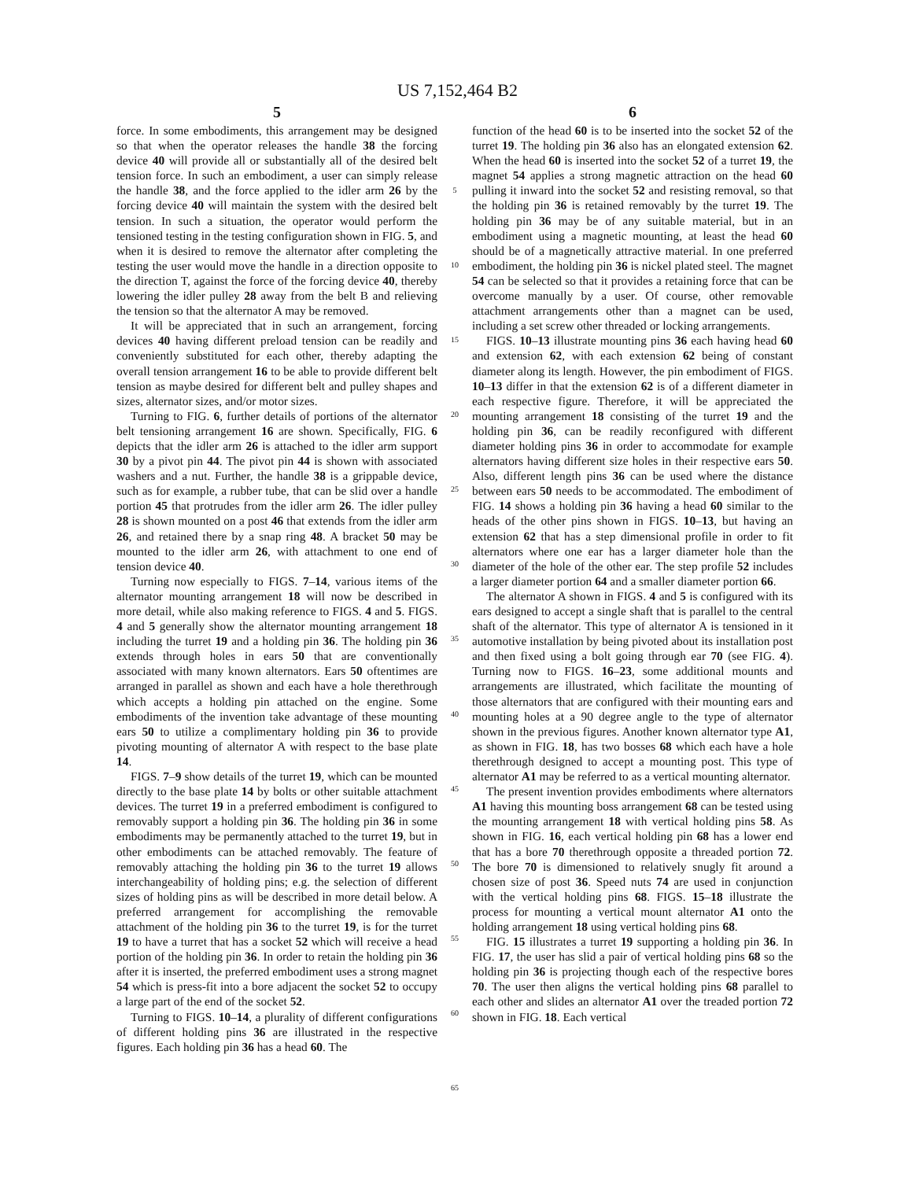US 7,152,464 B2
5
force. In some embodiments, this arrangement may be designed so that when the operator releases the handle 38 the forcing device 40 will provide all or substantially all of the desired belt tension force. In such an embodiment, a user can simply release the handle 38, and the force applied to the idler arm 26 by the forcing device 40 will maintain the system with the desired belt tension. In such a situation, the operator would perform the tensioned testing in the testing configuration shown in FIG. 5, and when it is desired to remove the alternator after completing the testing the user would move the handle in a direction opposite to the direction T, against the force of the forcing device 40, thereby lowering the idler pulley 28 away from the belt B and relieving the tension so that the alternator A may be removed.
It will be appreciated that in such an arrangement, forcing devices 40 having different preload tension can be readily and conveniently substituted for each other, thereby adapting the overall tension arrangement 16 to be able to provide different belt tension as maybe desired for different belt and pulley shapes and sizes, alternator sizes, and/or motor sizes.
Turning to FIG. 6, further details of portions of the alternator belt tensioning arrangement 16 are shown. Specifically, FIG. 6 depicts that the idler arm 26 is attached to the idler arm support 30 by a pivot pin 44. The pivot pin 44 is shown with associated washers and a nut. Further, the handle 38 is a grippable device, such as for example, a rubber tube, that can be slid over a handle portion 45 that protrudes from the idler arm 26. The idler pulley 28 is shown mounted on a post 46 that extends from the idler arm 26, and retained there by a snap ring 48. A bracket 50 may be mounted to the idler arm 26, with attachment to one end of tension device 40.
Turning now especially to FIGS. 7–14, various items of the alternator mounting arrangement 18 will now be described in more detail, while also making reference to FIGS. 4 and 5. FIGS. 4 and 5 generally show the alternator mounting arrangement 18 including the turret 19 and a holding pin 36. The holding pin 36 extends through holes in ears 50 that are conventionally associated with many known alternators. Ears 50 oftentimes are arranged in parallel as shown and each have a hole therethrough which accepts a holding pin attached on the engine. Some embodiments of the invention take advantage of these mounting ears 50 to utilize a complimentary holding pin 36 to provide pivoting mounting of alternator A with respect to the base plate 14.
FIGS. 7–9 show details of the turret 19, which can be mounted directly to the base plate 14 by bolts or other suitable attachment devices. The turret 19 in a preferred embodiment is configured to removably support a holding pin 36. The holding pin 36 in some embodiments may be permanently attached to the turret 19, but in other embodiments can be attached removably. The feature of removably attaching the holding pin 36 to the turret 19 allows interchangeability of holding pins; e.g. the selection of different sizes of holding pins as will be described in more detail below. A preferred arrangement for accomplishing the removable attachment of the holding pin 36 to the turret 19, is for the turret 19 to have a turret that has a socket 52 which will receive a head portion of the holding pin 36. In order to retain the holding pin 36 after it is inserted, the preferred embodiment uses a strong magnet 54 which is press-fit into a bore adjacent the socket 52 to occupy a large part of the end of the socket 52.
Turning to FIGS. 10–14, a plurality of different configurations of different holding pins 36 are illustrated in the respective figures. Each holding pin 36 has a head 60. The
5
10
15
20
25
30
35
40
45
50
55
60
65
6
function of the head 60 is to be inserted into the socket 52 of the turret 19. The holding pin 36 also has an elongated extension 62. When the head 60 is inserted into the socket 52 of a turret 19, the magnet 54 applies a strong magnetic attraction on the head 60 pulling it inward into the socket 52 and resisting removal, so that the holding pin 36 is retained removably by the turret 19. The holding pin 36 may be of any suitable material, but in an embodiment using a magnetic mounting, at least the head 60 should be of a magnetically attractive material. In one preferred embodiment, the holding pin 36 is nickel plated steel. The magnet 54 can be selected so that it provides a retaining force that can be overcome manually by a user. Of course, other removable attachment arrangements other than a magnet can be used, including a set screw other threaded or locking arrangements.
FIGS. 10–13 illustrate mounting pins 36 each having head 60 and extension 62, with each extension 62 being of constant diameter along its length. However, the pin embodiment of FIGS. 10–13 differ in that the extension 62 is of a different diameter in each respective figure. Therefore, it will be appreciated the mounting arrangement 18 consisting of the turret 19 and the holding pin 36, can be readily reconfigured with different diameter holding pins 36 in order to accommodate for example alternators having different size holes in their respective ears 50. Also, different length pins 36 can be used where the distance between ears 50 needs to be accommodated. The embodiment of FIG. 14 shows a holding pin 36 having a head 60 similar to the heads of the other pins shown in FIGS. 10–13, but having an extension 62 that has a step dimensional profile in order to fit alternators where one ear has a larger diameter hole than the diameter of the hole of the other ear. The step profile 52 includes a larger diameter portion 64 and a smaller diameter portion 66.
The alternator A shown in FIGS. 4 and 5 is configured with its ears designed to accept a single shaft that is parallel to the central shaft of the alternator. This type of alternator A is tensioned in it automotive installation by being pivoted about its installation post and then fixed using a bolt going through ear 70 (see FIG. 4). Turning now to FIGS. 16–23, some additional mounts and arrangements are illustrated, which facilitate the mounting of those alternators that are configured with their mounting ears and mounting holes at a 90 degree angle to the type of alternator shown in the previous figures. Another known alternator type A1, as shown in FIG. 18, has two bosses 68 which each have a hole therethrough designed to accept a mounting post. This type of alternator A1 may be referred to as a vertical mounting alternator.
The present invention provides embodiments where alternators A1 having this mounting boss arrangement 68 can be tested using the mounting arrangement 18 with vertical holding pins 58. As shown in FIG. 16, each vertical holding pin 68 has a lower end that has a bore 70 therethrough opposite a threaded portion 72. The bore 70 is dimensioned to relatively snugly fit around a chosen size of post 36. Speed nuts 74 are used in conjunction with the vertical holding pins 68. FIGS. 15–18 illustrate the process for mounting a vertical mount alternator A1 onto the holding arrangement 18 using vertical holding pins 68.
FIG. 15 illustrates a turret 19 supporting a holding pin 36. In FIG. 17, the user has slid a pair of vertical holding pins 68 so the holding pin 36 is projecting though each of the respective bores 70. The user then aligns the vertical holding pins 68 parallel to each other and slides an alternator A1 over the treaded portion 72 shown in FIG. 18. Each vertical